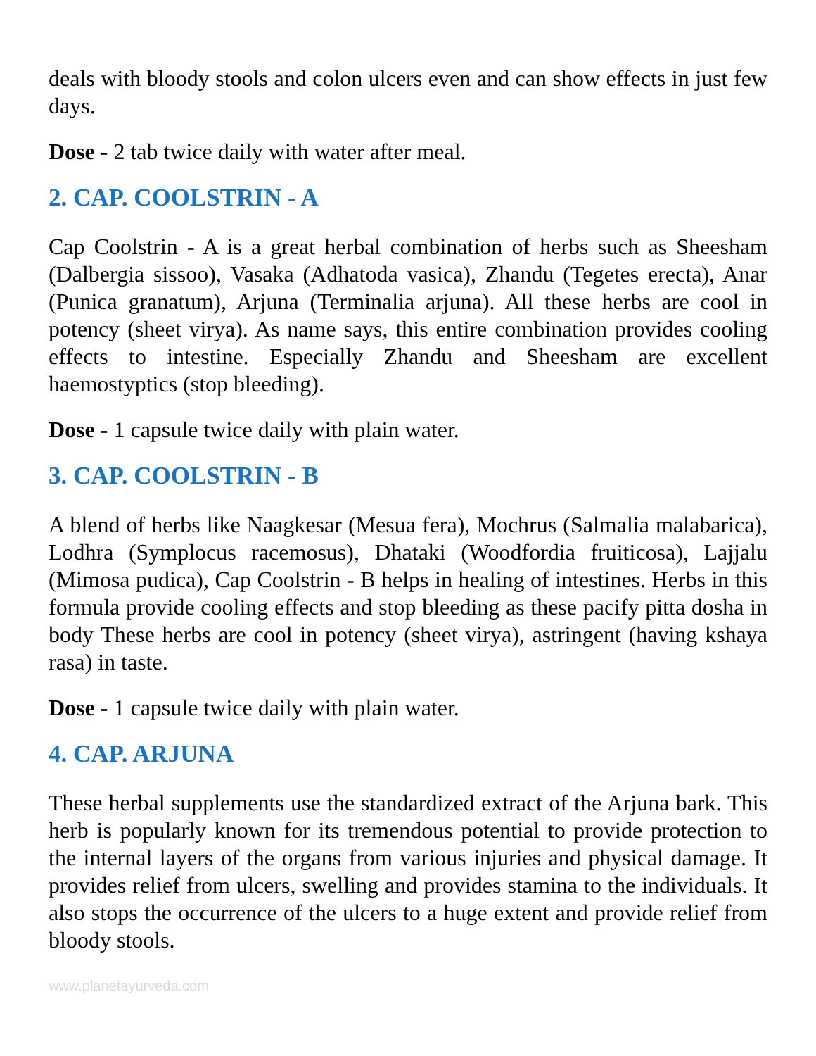deals with bloody stools and colon ulcers even and can show effects in just few days.
Dose - 2 tab twice daily with water after meal.
2. CAP. COOLSTRIN - A
Cap Coolstrin - A is a great herbal combination of herbs such as Sheesham (Dalbergia sissoo), Vasaka (Adhatoda vasica), Zhandu (Tegetes erecta), Anar (Punica granatum), Arjuna (Terminalia arjuna). All these herbs are cool in potency (sheet virya). As name says, this entire combination provides cooling effects to intestine. Especially Zhandu and Sheesham are excellent haemostyptics (stop bleeding).
Dose - 1 capsule twice daily with plain water.
3. CAP. COOLSTRIN - B
A blend of herbs like Naagkesar (Mesua fera), Mochrus (Salmalia malabarica), Lodhra (Symplocus racemosus), Dhataki (Woodfordia fruiticosa), Lajjalu (Mimosa pudica), Cap Coolstrin - B helps in healing of intestines. Herbs in this formula provide cooling effects and stop bleeding as these pacify pitta dosha in body These herbs are cool in potency (sheet virya), astringent (having kshaya rasa) in taste.
Dose - 1 capsule twice daily with plain water.
4. CAP. ARJUNA
These herbal supplements use the standardized extract of the Arjuna bark. This herb is popularly known for its tremendous potential to provide protection to the internal layers of the organs from various injuries and physical damage. It provides relief from ulcers, swelling and provides stamina to the individuals. It also stops the occurrence of the ulcers to a huge extent and provide relief from bloody stools.
www.planetayurveda.com